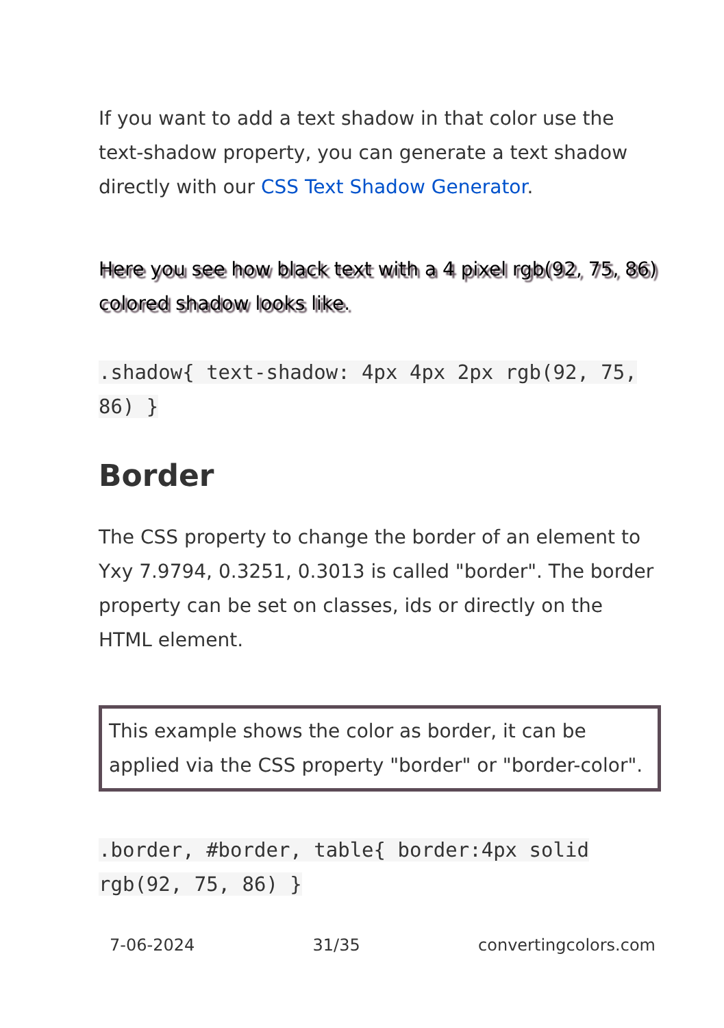If you want to add a text shadow in that color use the text-shadow property, you can generate a text shadow directly with our CSS Text Shadow Generator.
Here you see how black text with a 4 pixel rgb(92, 75, 86) colored shadow looks like.
.shadow{ text-shadow: 4px 4px 2px rgb(92, 75, 86) }
Border
The CSS property to change the border of an element to Yxy 7.9794, 0.3251, 0.3013 is called "border". The border property can be set on classes, ids or directly on the HTML element.
This example shows the color as border, it can be applied via the CSS property "border" or "border-color".
.border, #border, table{ border:4px solid rgb(92, 75, 86) }
7-06-2024 31/35 convertingcolors.com